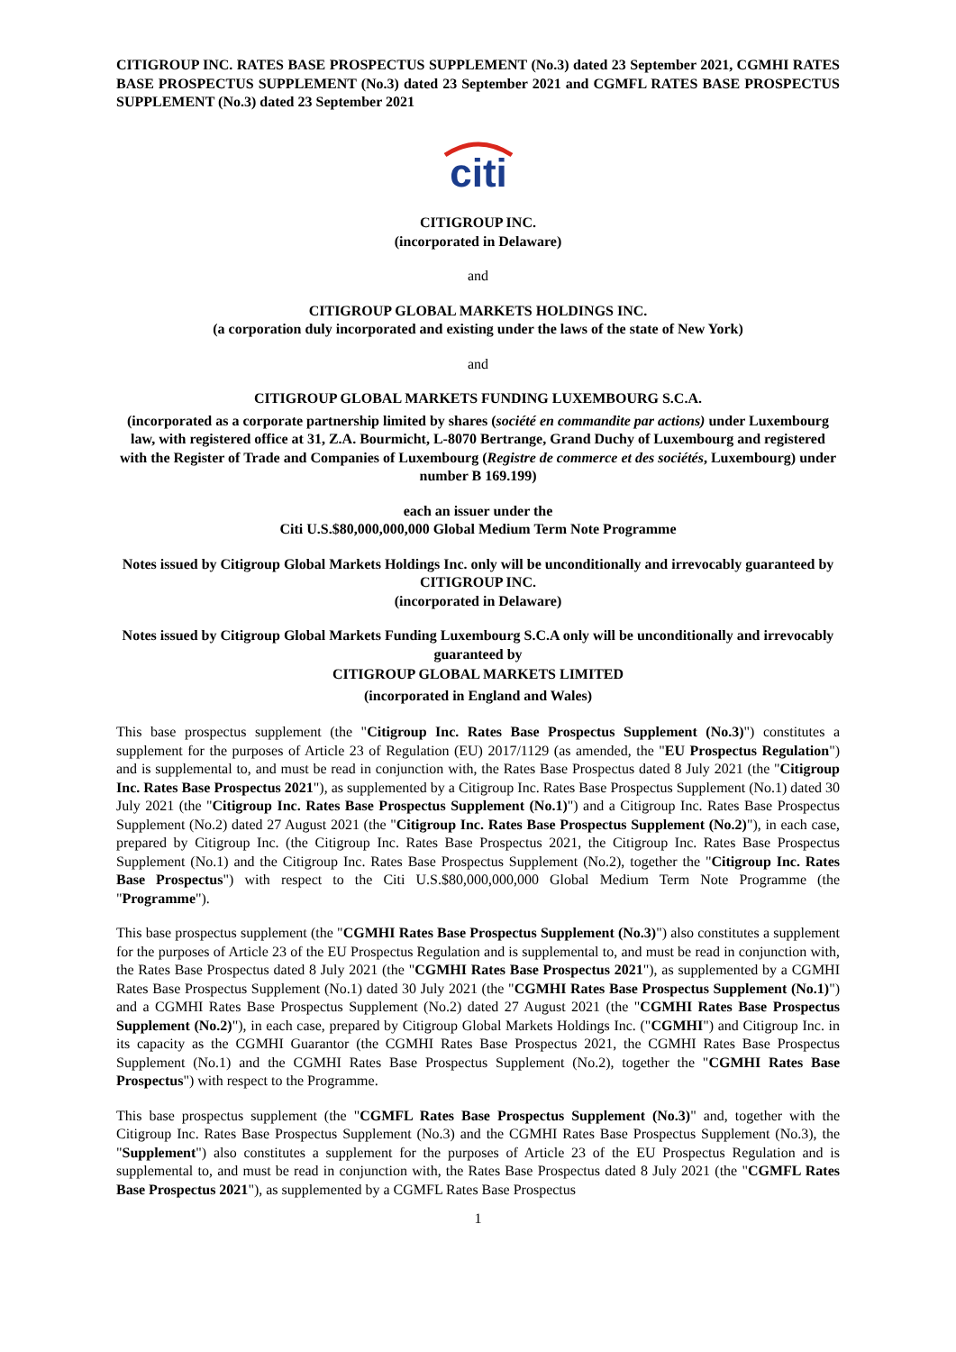CITIGROUP INC. RATES BASE PROSPECTUS SUPPLEMENT (No.3) dated 23 September 2021, CGMHI RATES BASE PROSPECTUS SUPPLEMENT (No.3) dated 23 September 2021 and CGMFL RATES BASE PROSPECTUS SUPPLEMENT (No.3) dated 23 September 2021
citi
CITIGROUP INC.
(incorporated in Delaware)
and
CITIGROUP GLOBAL MARKETS HOLDINGS INC.
(a corporation duly incorporated and existing under the laws of the state of New York)
and
CITIGROUP GLOBAL MARKETS FUNDING LUXEMBOURG S.C.A.
(incorporated as a corporate partnership limited by shares (société en commandite par actions) under Luxembourg law, with registered office at 31, Z.A. Bourmicht, L-8070 Bertrange, Grand Duchy of Luxembourg and registered with the Register of Trade and Companies of Luxembourg (Registre de commerce et des sociétés, Luxembourg) under number B 169.199)
each an issuer under the
Citi U.S.$80,000,000,000 Global Medium Term Note Programme
Notes issued by Citigroup Global Markets Holdings Inc. only will be unconditionally and irrevocably guaranteed by
CITIGROUP INC.
(incorporated in Delaware)
Notes issued by Citigroup Global Markets Funding Luxembourg S.C.A only will be unconditionally and irrevocably guaranteed by
CITIGROUP GLOBAL MARKETS LIMITED
(incorporated in England and Wales)
This base prospectus supplement (the "Citigroup Inc. Rates Base Prospectus Supplement (No.3)") constitutes a supplement for the purposes of Article 23 of Regulation (EU) 2017/1129 (as amended, the "EU Prospectus Regulation") and is supplemental to, and must be read in conjunction with, the Rates Base Prospectus dated 8 July 2021 (the "Citigroup Inc. Rates Base Prospectus 2021"), as supplemented by a Citigroup Inc. Rates Base Prospectus Supplement (No.1) dated 30 July 2021 (the "Citigroup Inc. Rates Base Prospectus Supplement (No.1)") and a Citigroup Inc. Rates Base Prospectus Supplement (No.2) dated 27 August 2021 (the "Citigroup Inc. Rates Base Prospectus Supplement (No.2)"), in each case, prepared by Citigroup Inc. (the Citigroup Inc. Rates Base Prospectus 2021, the Citigroup Inc. Rates Base Prospectus Supplement (No.1) and the Citigroup Inc. Rates Base Prospectus Supplement (No.2), together the "Citigroup Inc. Rates Base Prospectus") with respect to the Citi U.S.$80,000,000,000 Global Medium Term Note Programme (the "Programme").
This base prospectus supplement (the "CGMHI Rates Base Prospectus Supplement (No.3)") also constitutes a supplement for the purposes of Article 23 of the EU Prospectus Regulation and is supplemental to, and must be read in conjunction with, the Rates Base Prospectus dated 8 July 2021 (the "CGMHI Rates Base Prospectus 2021"), as supplemented by a CGMHI Rates Base Prospectus Supplement (No.1) dated 30 July 2021 (the "CGMHI Rates Base Prospectus Supplement (No.1)") and a CGMHI Rates Base Prospectus Supplement (No.2) dated 27 August 2021 (the "CGMHI Rates Base Prospectus Supplement (No.2)"), in each case, prepared by Citigroup Global Markets Holdings Inc. ("CGMHI") and Citigroup Inc. in its capacity as the CGMHI Guarantor (the CGMHI Rates Base Prospectus 2021, the CGMHI Rates Base Prospectus Supplement (No.1) and the CGMHI Rates Base Prospectus Supplement (No.2), together the "CGMHI Rates Base Prospectus") with respect to the Programme.
This base prospectus supplement (the "CGMFL Rates Base Prospectus Supplement (No.3)" and, together with the Citigroup Inc. Rates Base Prospectus Supplement (No.3) and the CGMHI Rates Base Prospectus Supplement (No.3), the "Supplement") also constitutes a supplement for the purposes of Article 23 of the EU Prospectus Regulation and is supplemental to, and must be read in conjunction with, the Rates Base Prospectus dated 8 July 2021 (the "CGMFL Rates Base Prospectus 2021"), as supplemented by a CGMFL Rates Base Prospectus
1